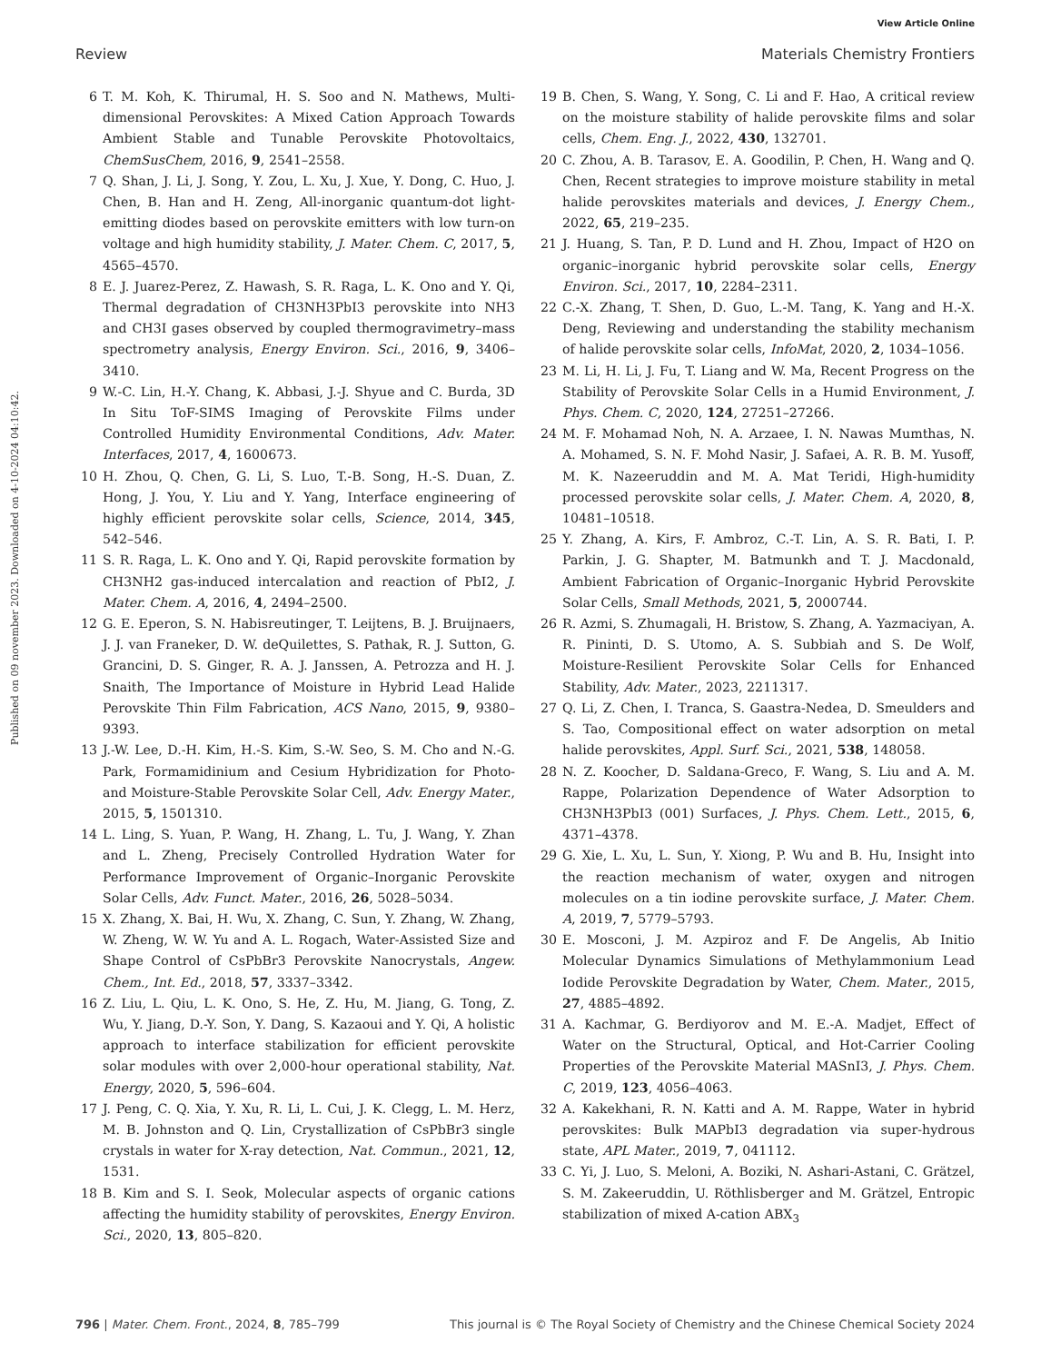View Article Online
Review Materials Chemistry Frontiers
Published on 09 november 2023. Downloaded on 4-10-2024 04:10:42.
6 T. M. Koh, K. Thirumal, H. S. Soo and N. Mathews, Multi-dimensional Perovskites: A Mixed Cation Approach Towards Ambient Stable and Tunable Perovskite Photovoltaics, ChemSusChem, 2016, 9, 2541–2558.
7 Q. Shan, J. Li, J. Song, Y. Zou, L. Xu, J. Xue, Y. Dong, C. Huo, J. Chen, B. Han and H. Zeng, All-inorganic quantum-dot light-emitting diodes based on perovskite emitters with low turn-on voltage and high humidity stability, J. Mater. Chem. C, 2017, 5, 4565–4570.
8 E. J. Juarez-Perez, Z. Hawash, S. R. Raga, L. K. Ono and Y. Qi, Thermal degradation of CH3NH3PbI3 perovskite into NH3 and CH3I gases observed by coupled thermogravimetry–mass spectrometry analysis, Energy Environ. Sci., 2016, 9, 3406–3410.
9 W.-C. Lin, H.-Y. Chang, K. Abbasi, J.-J. Shyue and C. Burda, 3D In Situ ToF-SIMS Imaging of Perovskite Films under Controlled Humidity Environmental Conditions, Adv. Mater. Interfaces, 2017, 4, 1600673.
10 H. Zhou, Q. Chen, G. Li, S. Luo, T.-B. Song, H.-S. Duan, Z. Hong, J. You, Y. Liu and Y. Yang, Interface engineering of highly efficient perovskite solar cells, Science, 2014, 345, 542–546.
11 S. R. Raga, L. K. Ono and Y. Qi, Rapid perovskite formation by CH3NH2 gas-induced intercalation and reaction of PbI2, J. Mater. Chem. A, 2016, 4, 2494–2500.
12 G. E. Eperon, S. N. Habisreutinger, T. Leijtens, B. J. Bruijnaers, J. J. van Franeker, D. W. deQuilettes, S. Pathak, R. J. Sutton, G. Grancini, D. S. Ginger, R. A. J. Janssen, A. Petrozza and H. J. Snaith, The Importance of Moisture in Hybrid Lead Halide Perovskite Thin Film Fabrication, ACS Nano, 2015, 9, 9380–9393.
13 J.-W. Lee, D.-H. Kim, H.-S. Kim, S.-W. Seo, S. M. Cho and N.-G. Park, Formamidinium and Cesium Hybridization for Photo- and Moisture-Stable Perovskite Solar Cell, Adv. Energy Mater., 2015, 5, 1501310.
14 L. Ling, S. Yuan, P. Wang, H. Zhang, L. Tu, J. Wang, Y. Zhan and L. Zheng, Precisely Controlled Hydration Water for Performance Improvement of Organic–Inorganic Perovskite Solar Cells, Adv. Funct. Mater., 2016, 26, 5028–5034.
15 X. Zhang, X. Bai, H. Wu, X. Zhang, C. Sun, Y. Zhang, W. Zhang, W. Zheng, W. W. Yu and A. L. Rogach, Water-Assisted Size and Shape Control of CsPbBr3 Perovskite Nanocrystals, Angew. Chem., Int. Ed., 2018, 57, 3337–3342.
16 Z. Liu, L. Qiu, L. K. Ono, S. He, Z. Hu, M. Jiang, G. Tong, Z. Wu, Y. Jiang, D.-Y. Son, Y. Dang, S. Kazaoui and Y. Qi, A holistic approach to interface stabilization for efficient perovskite solar modules with over 2,000-hour operational stability, Nat. Energy, 2020, 5, 596–604.
17 J. Peng, C. Q. Xia, Y. Xu, R. Li, L. Cui, J. K. Clegg, L. M. Herz, M. B. Johnston and Q. Lin, Crystallization of CsPbBr3 single crystals in water for X-ray detection, Nat. Commun., 2021, 12, 1531.
18 B. Kim and S. I. Seok, Molecular aspects of organic cations affecting the humidity stability of perovskites, Energy Environ. Sci., 2020, 13, 805–820.
19 B. Chen, S. Wang, Y. Song, C. Li and F. Hao, A critical review on the moisture stability of halide perovskite films and solar cells, Chem. Eng. J., 2022, 430, 132701.
20 C. Zhou, A. B. Tarasov, E. A. Goodilin, P. Chen, H. Wang and Q. Chen, Recent strategies to improve moisture stability in metal halide perovskites materials and devices, J. Energy Chem., 2022, 65, 219–235.
21 J. Huang, S. Tan, P. D. Lund and H. Zhou, Impact of H2O on organic–inorganic hybrid perovskite solar cells, Energy Environ. Sci., 2017, 10, 2284–2311.
22 C.-X. Zhang, T. Shen, D. Guo, L.-M. Tang, K. Yang and H.-X. Deng, Reviewing and understanding the stability mechanism of halide perovskite solar cells, InfoMat, 2020, 2, 1034–1056.
23 M. Li, H. Li, J. Fu, T. Liang and W. Ma, Recent Progress on the Stability of Perovskite Solar Cells in a Humid Environment, J. Phys. Chem. C, 2020, 124, 27251–27266.
24 M. F. Mohamad Noh, N. A. Arzaee, I. N. Nawas Mumthas, N. A. Mohamed, S. N. F. Mohd Nasir, J. Safaei, A. R. B. M. Yusoff, M. K. Nazeeruddin and M. A. Mat Teridi, High-humidity processed perovskite solar cells, J. Mater. Chem. A, 2020, 8, 10481–10518.
25 Y. Zhang, A. Kirs, F. Ambroz, C.-T. Lin, A. S. R. Bati, I. P. Parkin, J. G. Shapter, M. Batmunkh and T. J. Macdonald, Ambient Fabrication of Organic–Inorganic Hybrid Perovskite Solar Cells, Small Methods, 2021, 5, 2000744.
26 R. Azmi, S. Zhumagali, H. Bristow, S. Zhang, A. Yazmaciyan, A. R. Pininti, D. S. Utomo, A. S. Subbiah and S. De Wolf, Moisture-Resilient Perovskite Solar Cells for Enhanced Stability, Adv. Mater., 2023, 2211317.
27 Q. Li, Z. Chen, I. Tranca, S. Gaastra-Nedea, D. Smeulders and S. Tao, Compositional effect on water adsorption on metal halide perovskites, Appl. Surf. Sci., 2021, 538, 148058.
28 N. Z. Koocher, D. Saldana-Greco, F. Wang, S. Liu and A. M. Rappe, Polarization Dependence of Water Adsorption to CH3NH3PbI3 (001) Surfaces, J. Phys. Chem. Lett., 2015, 6, 4371–4378.
29 G. Xie, L. Xu, L. Sun, Y. Xiong, P. Wu and B. Hu, Insight into the reaction mechanism of water, oxygen and nitrogen molecules on a tin iodine perovskite surface, J. Mater. Chem. A, 2019, 7, 5779–5793.
30 E. Mosconi, J. M. Azpiroz and F. De Angelis, Ab Initio Molecular Dynamics Simulations of Methylammonium Lead Iodide Perovskite Degradation by Water, Chem. Mater., 2015, 27, 4885–4892.
31 A. Kachmar, G. Berdiyorov and M. E.-A. Madjet, Effect of Water on the Structural, Optical, and Hot-Carrier Cooling Properties of the Perovskite Material MASnI3, J. Phys. Chem. C, 2019, 123, 4056–4063.
32 A. Kakekhani, R. N. Katti and A. M. Rappe, Water in hybrid perovskites: Bulk MAPbI3 degradation via super-hydrous state, APL Mater., 2019, 7, 041112.
33 C. Yi, J. Luo, S. Meloni, A. Boziki, N. Ashari-Astani, C. Grätzel, S. M. Zakeeruddin, U. Röthlisberger and M. Grätzel, Entropic stabilization of mixed A-cation ABX<sub>3</sub>
796 | Mater. Chem. Front., 2024, 8, 785–799 This journal is © The Royal Society of Chemistry and the Chinese Chemical Society 2024